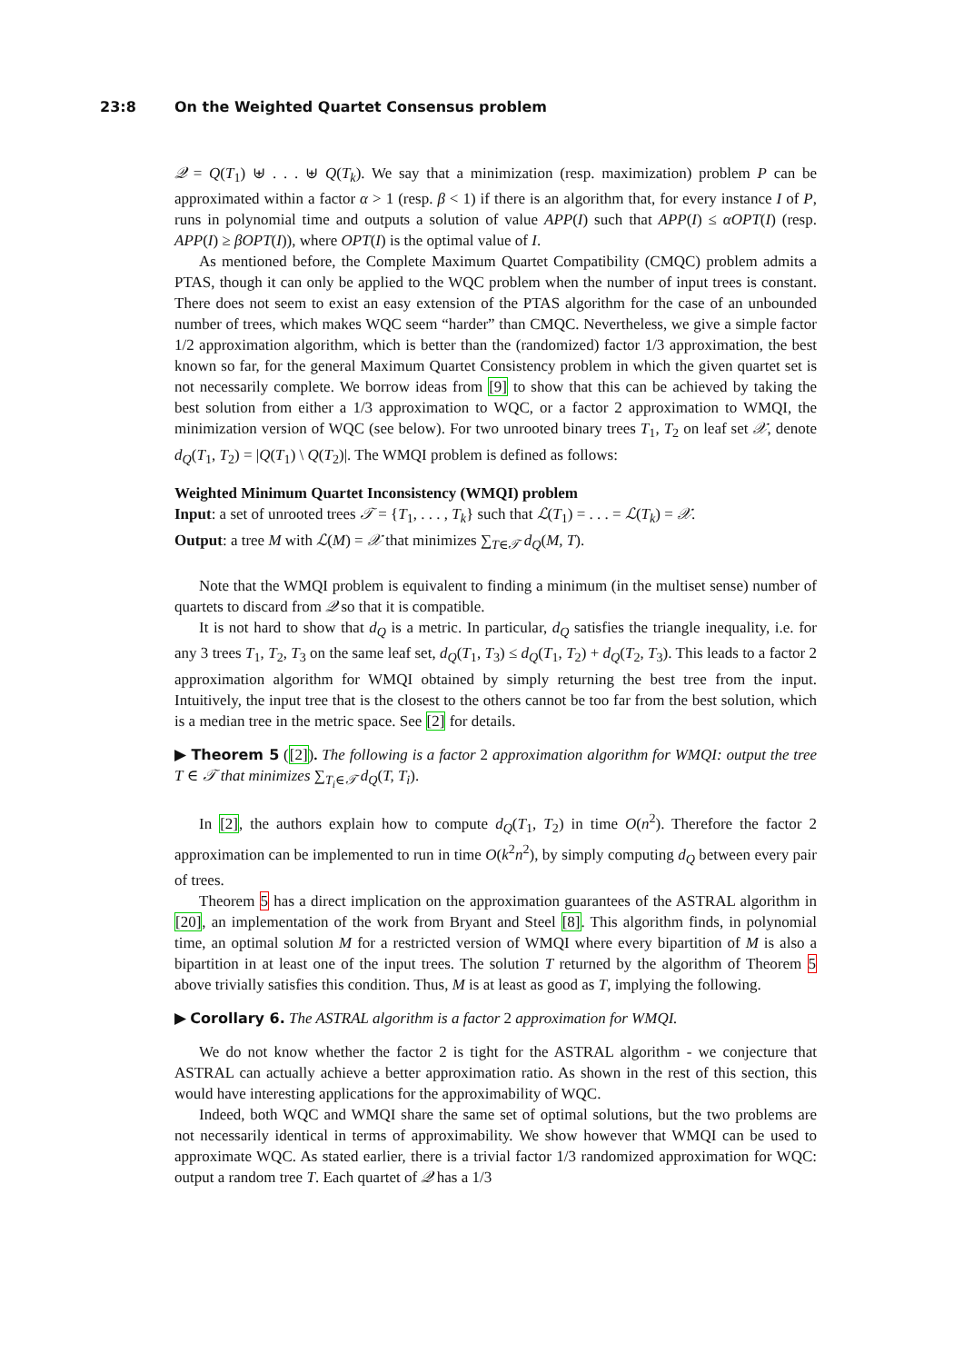23:8 On the Weighted Quartet Consensus problem
𝒬 = Q(T<sub>1</sub>) ⊎ . . . ⊎ Q(T<sub>k</sub>). We say that a minimization (resp. maximization) problem P can be approximated within a factor α > 1 (resp. β < 1) if there is an algorithm that, for every instance I of P, runs in polynomial time and outputs a solution of value APP(I) such that APP(I) ≤ αOPT(I) (resp. APP(I) ≥ βOPT(I)), where OPT(I) is the optimal value of I.
As mentioned before, the Complete Maximum Quartet Compatibility (CMQC) problem admits a PTAS, though it can only be applied to the WQC problem when the number of input trees is constant. There does not seem to exist an easy extension of the PTAS algorithm for the case of an unbounded number of trees, which makes WQC seem “harder” than CMQC. Nevertheless, we give a simple factor 1/2 approximation algorithm, which is better than the (randomized) factor 1/3 approximation, the best known so far, for the general Maximum Quartet Consistency problem in which the given quartet set is not necessarily complete. We borrow ideas from [9] to show that this can be achieved by taking the best solution from either a 1/3 approximation to WQC, or a factor 2 approximation to WMQI, the minimization version of WQC (see below). For two unrooted binary trees T<sub>1</sub>, T<sub>2</sub> on leaf set 𝒳, denote d<sub>Q</sub>(T<sub>1</sub>, T<sub>2</sub>) = |Q(T<sub>1</sub>) \ Q(T<sub>2</sub>)|. The WMQI problem is defined as follows:
Weighted Minimum Quartet Inconsistency (WMQI) problem
Input: a set of unrooted trees 𝒯 = {T<sub>1</sub>, . . . , T<sub>k</sub>} such that ℒ(T<sub>1</sub>) = . . . = ℒ(T<sub>k</sub>) = 𝒳.
Output: a tree M with ℒ(M) = 𝒳 that minimizes ∑<sub>T∈𝒯</sub> d<sub>Q</sub>(M, T).
Note that the WMQI problem is equivalent to finding a minimum (in the multiset sense) number of quartets to discard from 𝒬 so that it is compatible.
It is not hard to show that d<sub>Q</sub> is a metric. In particular, d<sub>Q</sub> satisfies the triangle inequality, i.e. for any 3 trees T<sub>1</sub>, T<sub>2</sub>, T<sub>3</sub> on the same leaf set, d<sub>Q</sub>(T<sub>1</sub>, T<sub>3</sub>) ≤ d<sub>Q</sub>(T<sub>1</sub>, T<sub>2</sub>) + d<sub>Q</sub>(T<sub>2</sub>, T<sub>3</sub>). This leads to a factor 2 approximation algorithm for WMQI obtained by simply returning the best tree from the input. Intuitively, the input tree that is the closest to the others cannot be too far from the best solution, which is a median tree in the metric space. See [2] for details.
▶ Theorem 5 ([2]). The following is a factor 2 approximation algorithm for WMQI: output the tree T ∈ 𝒯 that minimizes ∑<sub>T<sub>i</sub>∈𝒯</sub> d<sub>Q</sub>(T, T<sub>i</sub>).
In [2], the authors explain how to compute d<sub>Q</sub>(T<sub>1</sub>, T<sub>2</sub>) in time O(n<sup>2</sup>). Therefore the factor 2 approximation can be implemented to run in time O(k<sup>2</sup>n<sup>2</sup>), by simply computing d<sub>Q</sub> between every pair of trees.
Theorem 5 has a direct implication on the approximation guarantees of the ASTRAL algorithm in [20], an implementation of the work from Bryant and Steel [8]. This algorithm finds, in polynomial time, an optimal solution M for a restricted version of WMQI where every bipartition of M is also a bipartition in at least one of the input trees. The solution T returned by the algorithm of Theorem 5 above trivially satisfies this condition. Thus, M is at least as good as T, implying the following.
▶ Corollary 6. The ASTRAL algorithm is a factor 2 approximation for WMQI.
We do not know whether the factor 2 is tight for the ASTRAL algorithm - we conjecture that ASTRAL can actually achieve a better approximation ratio. As shown in the rest of this section, this would have interesting applications for the approximability of WQC.
Indeed, both WQC and WMQI share the same set of optimal solutions, but the two problems are not necessarily identical in terms of approximability. We show however that WMQI can be used to approximate WQC. As stated earlier, there is a trivial factor 1/3 randomized approximation for WQC: output a random tree T. Each quartet of 𝒬 has a 1/3